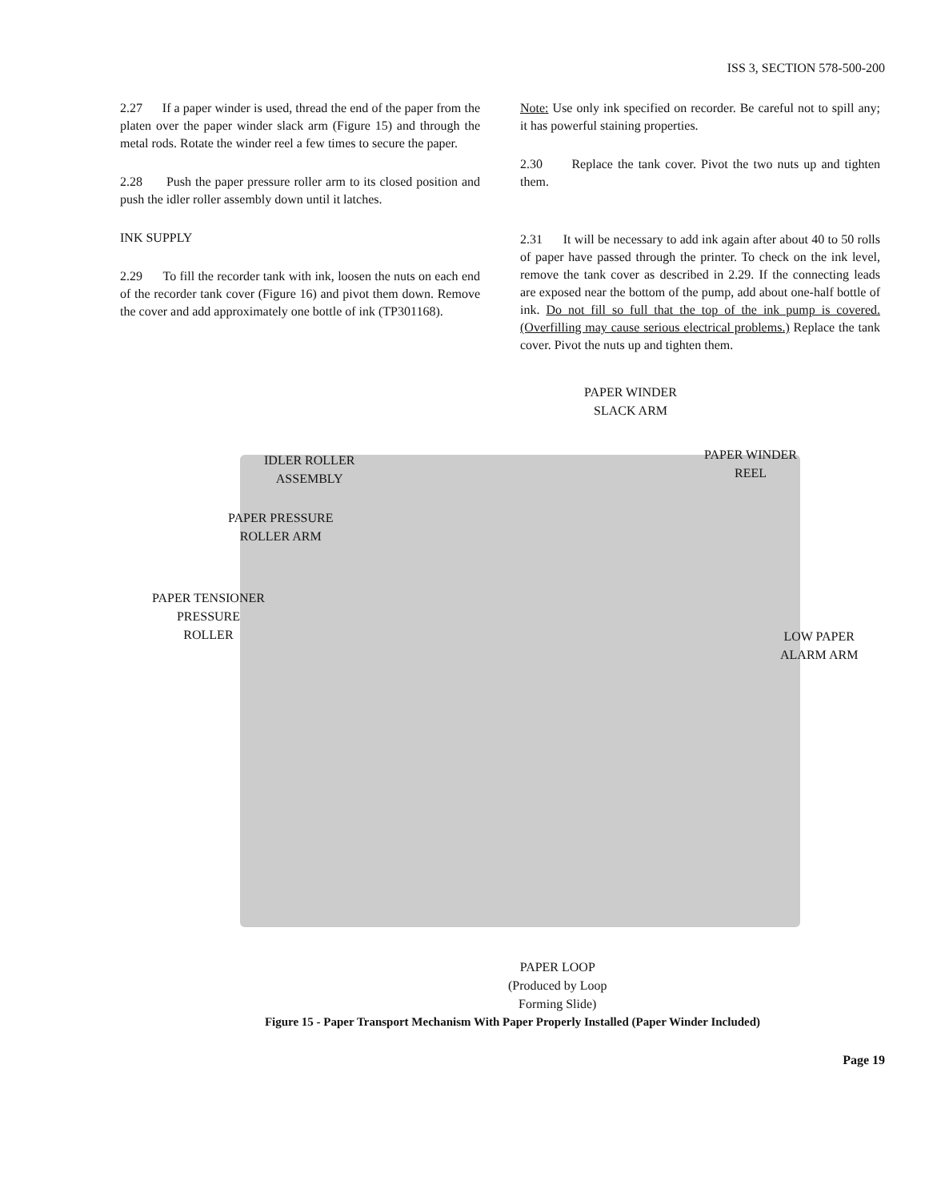ISS 3, SECTION 578-500-200
2.27 If a paper winder is used, thread the end of the paper from the platen over the paper winder slack arm (Figure 15) and through the metal rods. Rotate the winder reel a few times to secure the paper.
2.28 Push the paper pressure roller arm to its closed position and push the idler roller assembly down until it latches.
INK SUPPLY
2.29 To fill the recorder tank with ink, loosen the nuts on each end of the recorder tank cover (Figure 16) and pivot them down. Remove the cover and add approximately one bottle of ink (TP301168).
Note: Use only ink specified on recorder. Be careful not to spill any; it has powerful staining properties.
2.30 Replace the tank cover. Pivot the two nuts up and tighten them.
2.31 It will be necessary to add ink again after about 40 to 50 rolls of paper have passed through the printer. To check on the ink level, remove the tank cover as described in 2.29. If the connecting leads are exposed near the bottom of the pump, add about one-half bottle of ink. Do not fill so full that the top of the ink pump is covered. (Overfilling may cause serious electrical problems.) Replace the tank cover. Pivot the nuts up and tighten them.
PAPER WINDER
SLACK ARM
IDLER ROLLER
ASSEMBLY
PAPER WINDER
REEL
PAPER PRESSURE
ROLLER ARM
PAPER TENSIONER
PRESSURE
ROLLER
LOW PAPER
ALARM ARM
PAPER LOOP
(Produced by Loop
Forming Slide)
Figure 15 - Paper Transport Mechanism With Paper Properly Installed (Paper Winder Included)
Page 19